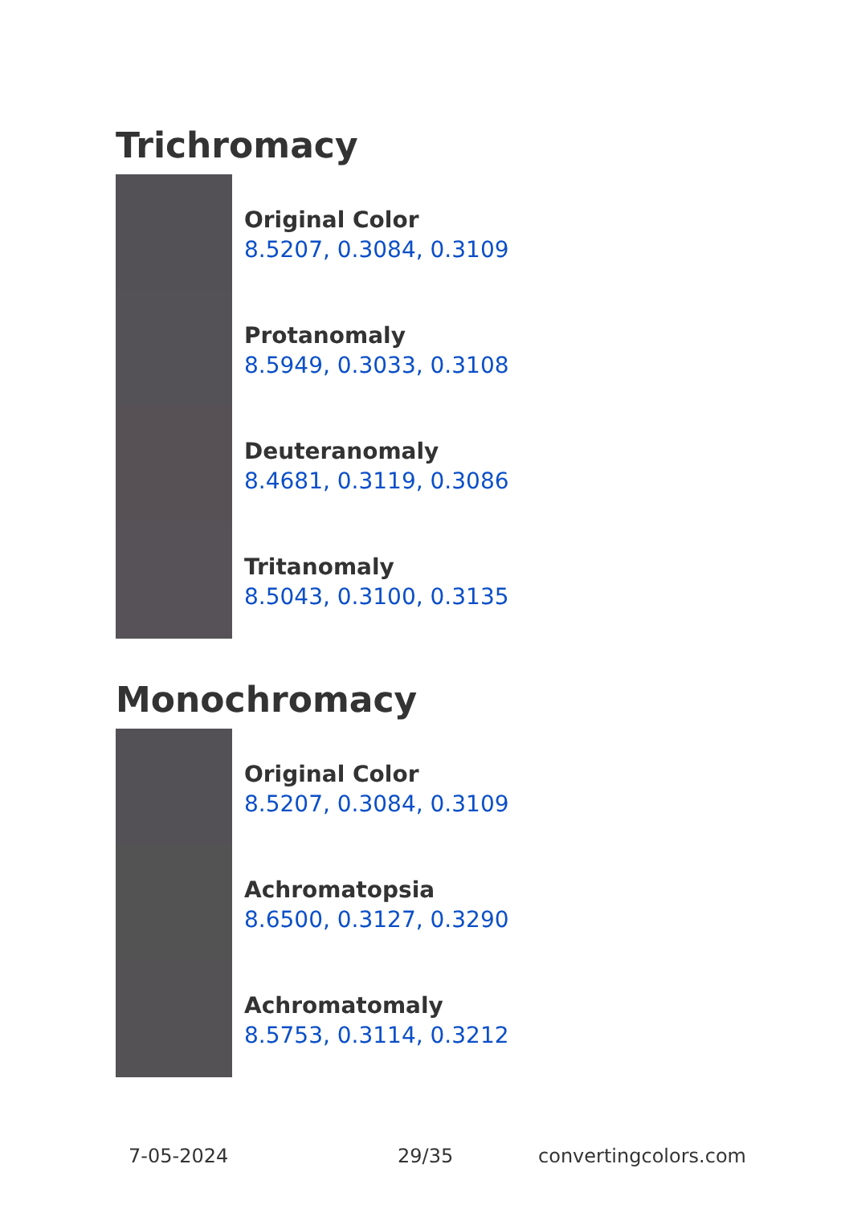Trichromacy
Original Color
8.5207, 0.3084, 0.3109
Protanomaly
8.5949, 0.3033, 0.3108
Deuteranomaly
8.4681, 0.3119, 0.3086
Tritanomaly
8.5043, 0.3100, 0.3135
Monochromacy
Original Color
8.5207, 0.3084, 0.3109
Achromatopsia
8.6500, 0.3127, 0.3290
Achromatomaly
8.5753, 0.3114, 0.3212
7-05-2024 29/35 convertingcolors.com